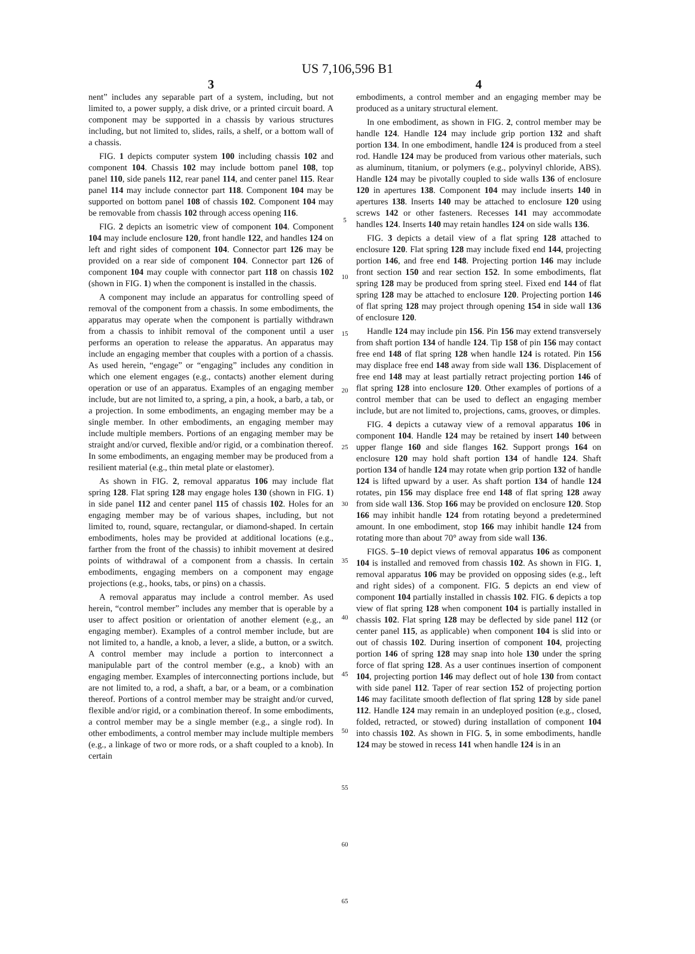US 7,106,596 B1
3
nent” includes any separable part of a system, including, but not limited to, a power supply, a disk drive, or a printed circuit board. A component may be supported in a chassis by various structures including, but not limited to, slides, rails, a shelf, or a bottom wall of a chassis.
FIG. 1 depicts computer system 100 including chassis 102 and component 104. Chassis 102 may include bottom panel 108, top panel 110, side panels 112, rear panel 114, and center panel 115. Rear panel 114 may include connector part 118. Component 104 may be supported on bottom panel 108 of chassis 102. Component 104 may be removable from chassis 102 through access opening 116.
FIG. 2 depicts an isometric view of component 104. Component 104 may include enclosure 120, front handle 122, and handles 124 on left and right sides of component 104. Connector part 126 may be provided on a rear side of component 104. Connector part 126 of component 104 may couple with connector part 118 on chassis 102 (shown in FIG. 1) when the component is installed in the chassis.
A component may include an apparatus for controlling speed of removal of the component from a chassis. In some embodiments, the apparatus may operate when the component is partially withdrawn from a chassis to inhibit removal of the component until a user performs an operation to release the apparatus. An apparatus may include an engaging member that couples with a portion of a chassis. As used herein, “engage” or “engaging” includes any condition in which one element engages (e.g., contacts) another element during operation or use of an apparatus. Examples of an engaging member include, but are not limited to, a spring, a pin, a hook, a barb, a tab, or a projection. In some embodiments, an engaging member may be a single member. In other embodiments, an engaging member may include multiple members. Portions of an engaging member may be straight and/or curved, flexible and/or rigid, or a combination thereof. In some embodiments, an engaging member may be produced from a resilient material (e.g., thin metal plate or elastomer).
As shown in FIG. 2, removal apparatus 106 may include flat spring 128. Flat spring 128 may engage holes 130 (shown in FIG. 1) in side panel 112 and center panel 115 of chassis 102. Holes for an engaging member may be of various shapes, including, but not limited to, round, square, rectangular, or diamond-shaped. In certain embodiments, holes may be provided at additional locations (e.g., farther from the front of the chassis) to inhibit movement at desired points of withdrawal of a component from a chassis. In certain embodiments, engaging members on a component may engage projections (e.g., hooks, tabs, or pins) on a chassis.
A removal apparatus may include a control member. As used herein, “control member” includes any member that is operable by a user to affect position or orientation of another element (e.g., an engaging member). Examples of a control member include, but are not limited to, a handle, a knob, a lever, a slide, a button, or a switch. A control member may include a portion to interconnect a manipulable part of the control member (e.g., a knob) with an engaging member. Examples of interconnecting portions include, but are not limited to, a rod, a shaft, a bar, or a beam, or a combination thereof. Portions of a control member may be straight and/or curved, flexible and/or rigid, or a combination thereof. In some embodiments, a control member may be a single member (e.g., a single rod). In other embodiments, a control member may include multiple members (e.g., a linkage of two or more rods, or a shaft coupled to a knob). In certain
5
10
15
20
25
30
35
40
45
50
55
60
65
4
embodiments, a control member and an engaging member may be produced as a unitary structural element.
In one embodiment, as shown in FIG. 2, control member may be handle 124. Handle 124 may include grip portion 132 and shaft portion 134. In one embodiment, handle 124 is produced from a steel rod. Handle 124 may be produced from various other materials, such as aluminum, titanium, or polymers (e.g., polyvinyl chloride, ABS). Handle 124 may be pivotally coupled to side walls 136 of enclosure 120 in apertures 138. Component 104 may include inserts 140 in apertures 138. Inserts 140 may be attached to enclosure 120 using screws 142 or other fasteners. Recesses 141 may accommodate handles 124. Inserts 140 may retain handles 124 on side walls 136.
FIG. 3 depicts a detail view of a flat spring 128 attached to enclosure 120. Flat spring 128 may include fixed end 144, projecting portion 146, and free end 148. Projecting portion 146 may include front section 150 and rear section 152. In some embodiments, flat spring 128 may be produced from spring steel. Fixed end 144 of flat spring 128 may be attached to enclosure 120. Projecting portion 146 of flat spring 128 may project through opening 154 in side wall 136 of enclosure 120.
Handle 124 may include pin 156. Pin 156 may extend transversely from shaft portion 134 of handle 124. Tip 158 of pin 156 may contact free end 148 of flat spring 128 when handle 124 is rotated. Pin 156 may displace free end 148 away from side wall 136. Displacement of free end 148 may at least partially retract projecting portion 146 of flat spring 128 into enclosure 120. Other examples of portions of a control member that can be used to deflect an engaging member include, but are not limited to, projections, cams, grooves, or dimples.
FIG. 4 depicts a cutaway view of a removal apparatus 106 in component 104. Handle 124 may be retained by insert 140 between upper flange 160 and side flanges 162. Support prongs 164 on enclosure 120 may hold shaft portion 134 of handle 124. Shaft portion 134 of handle 124 may rotate when grip portion 132 of handle 124 is lifted upward by a user. As shaft portion 134 of handle 124 rotates, pin 156 may displace free end 148 of flat spring 128 away from side wall 136. Stop 166 may be provided on enclosure 120. Stop 166 may inhibit handle 124 from rotating beyond a predetermined amount. In one embodiment, stop 166 may inhibit handle 124 from rotating more than about 70° away from side wall 136.
FIGS. 5–10 depict views of removal apparatus 106 as component 104 is installed and removed from chassis 102. As shown in FIG. 1, removal apparatus 106 may be provided on opposing sides (e.g., left and right sides) of a component. FIG. 5 depicts an end view of component 104 partially installed in chassis 102. FIG. 6 depicts a top view of flat spring 128 when component 104 is partially installed in chassis 102. Flat spring 128 may be deflected by side panel 112 (or center panel 115, as applicable) when component 104 is slid into or out of chassis 102. During insertion of component 104, projecting portion 146 of spring 128 may snap into hole 130 under the spring force of flat spring 128. As a user continues insertion of component 104, projecting portion 146 may deflect out of hole 130 from contact with side panel 112. Taper of rear section 152 of projecting portion 146 may facilitate smooth deflection of flat spring 128 by side panel 112. Handle 124 may remain in an undeployed position (e.g., closed, folded, retracted, or stowed) during installation of component 104 into chassis 102. As shown in FIG. 5, in some embodiments, handle 124 may be stowed in recess 141 when handle 124 is in an